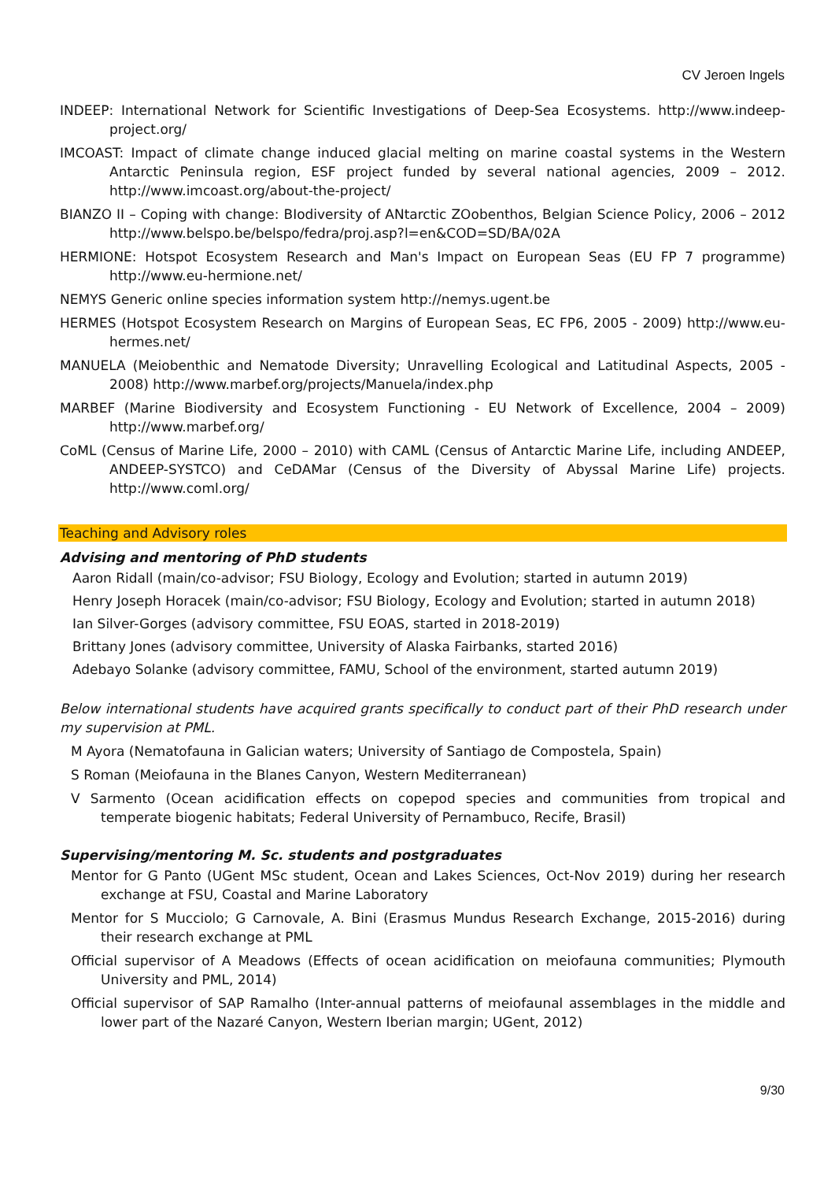CV Jeroen Ingels
INDEEP: International Network for Scientific Investigations of Deep-Sea Ecosystems. http://www.indeep-project.org/
IMCOAST: Impact of climate change induced glacial melting on marine coastal systems in the Western Antarctic Peninsula region, ESF project funded by several national agencies, 2009 – 2012. http://www.imcoast.org/about-the-project/
BIANZO II – Coping with change: BIodiversity of ANtarctic ZOobenthos, Belgian Science Policy, 2006 – 2012 http://www.belspo.be/belspo/fedra/proj.asp?l=en&COD=SD/BA/02A
HERMIONE: Hotspot Ecosystem Research and Man's Impact on European Seas (EU FP 7 programme) http://www.eu-hermione.net/
NEMYS Generic online species information system http://nemys.ugent.be
HERMES (Hotspot Ecosystem Research on Margins of European Seas, EC FP6, 2005 - 2009) http://www.eu-hermes.net/
MANUELA (Meiobenthic and Nematode Diversity; Unravelling Ecological and Latitudinal Aspects, 2005 - 2008) http://www.marbef.org/projects/Manuela/index.php
MARBEF (Marine Biodiversity and Ecosystem Functioning - EU Network of Excellence, 2004 – 2009) http://www.marbef.org/
CoML (Census of Marine Life, 2000 – 2010) with CAML (Census of Antarctic Marine Life, including ANDEEP, ANDEEP-SYSTCO) and CeDAMar (Census of the Diversity of Abyssal Marine Life) projects. http://www.coml.org/
Teaching and Advisory roles
Advising and mentoring of PhD students
Aaron Ridall (main/co-advisor; FSU Biology, Ecology and Evolution; started in autumn 2019)
Henry Joseph Horacek (main/co-advisor; FSU Biology, Ecology and Evolution; started in autumn 2018)
Ian Silver-Gorges (advisory committee, FSU EOAS, started in 2018-2019)
Brittany Jones (advisory committee, University of Alaska Fairbanks, started 2016)
Adebayo Solanke (advisory committee, FAMU, School of the environment, started autumn 2019)
Below international students have acquired grants specifically to conduct part of their PhD research under my supervision at PML.
M Ayora (Nematofauna in Galician waters; University of Santiago de Compostela, Spain)
S Roman (Meiofauna in the Blanes Canyon, Western Mediterranean)
V Sarmento (Ocean acidification effects on copepod species and communities from tropical and temperate biogenic habitats; Federal University of Pernambuco, Recife, Brasil)
Supervising/mentoring M. Sc. students and postgraduates
Mentor for G Panto (UGent MSc student, Ocean and Lakes Sciences, Oct-Nov 2019) during her research exchange at FSU, Coastal and Marine Laboratory
Mentor for S Mucciolo; G Carnovale, A. Bini (Erasmus Mundus Research Exchange, 2015-2016) during their research exchange at PML
Official supervisor of A Meadows (Effects of ocean acidification on meiofauna communities; Plymouth University and PML, 2014)
Official supervisor of SAP Ramalho (Inter-annual patterns of meiofaunal assemblages in the middle and lower part of the Nazaré Canyon, Western Iberian margin; UGent, 2012)
9/30